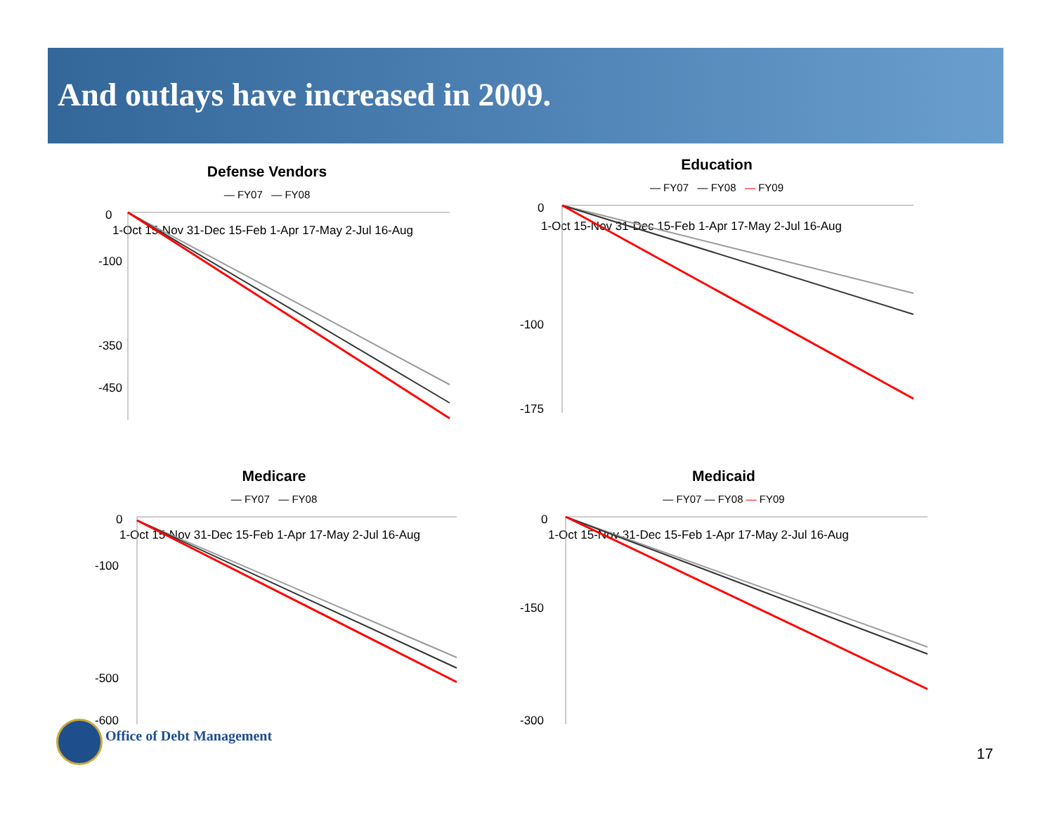And outlays have increased in 2009.
Defense Vendors
— FY07 — FY08
0
-450
-100
-350
1-Oct 15-Nov 31-Dec 15-Feb 1-Apr 17-May 2-Jul 16-Aug
Education
— FY07 — FY08 — FY09
0
-175
-100
1-Oct 15-Nov 31-Dec 15-Feb 1-Apr 17-May 2-Jul 16-Aug
Medicare
— FY07 — FY08
0
-600
-100
-500
1-Oct 15-Nov 31-Dec 15-Feb 1-Apr 17-May 2-Jul 16-Aug
Medicaid
— FY07 — FY08 — FY09
0
-300
-150
1-Oct 15-Nov 31-Dec 15-Feb 1-Apr 17-May 2-Jul 16-Aug
Office of Debt Management
17